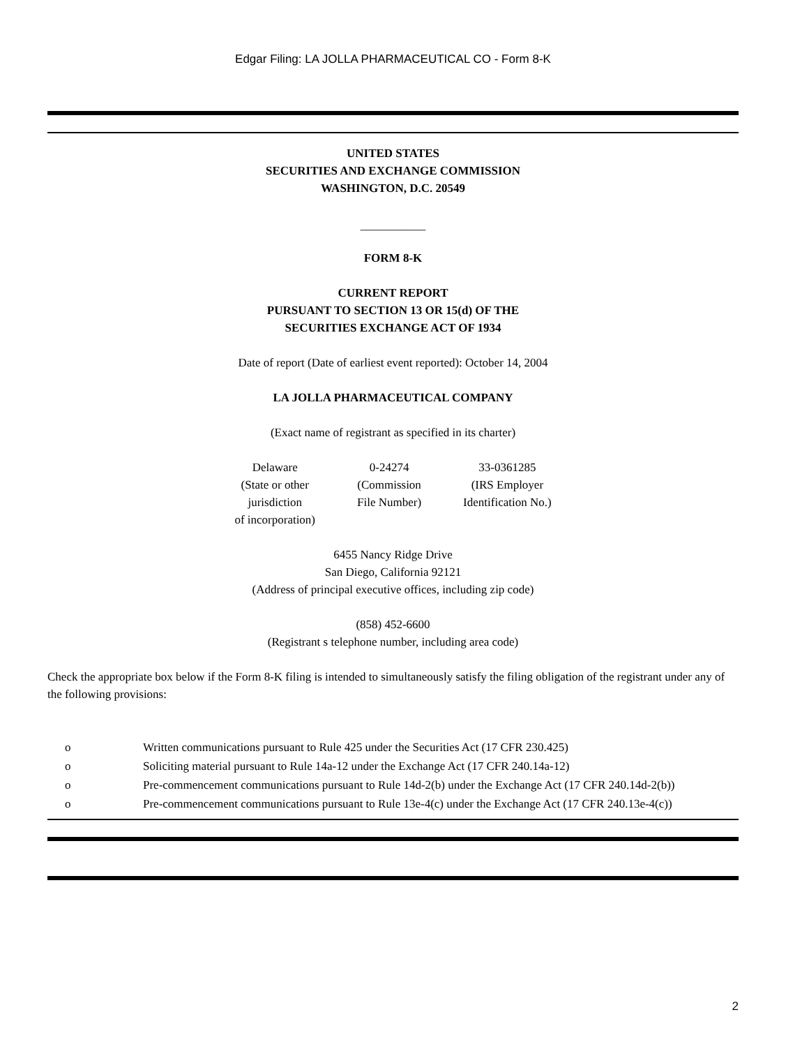Edgar Filing: LA JOLLA PHARMACEUTICAL CO - Form 8-K
UNITED STATES
SECURITIES AND EXCHANGE COMMISSION
WASHINGTON, D.C. 20549
___________
FORM 8-K
CURRENT REPORT
PURSUANT TO SECTION 13 OR 15(d) OF THE
SECURITIES EXCHANGE ACT OF 1934
Date of report (Date of earliest event reported): October 14, 2004
LA JOLLA PHARMACEUTICAL COMPANY
(Exact name of registrant as specified in its charter)
| Delaware (State or other jurisdiction of incorporation) | 0-24274 (Commission File Number) | 33-0361285 (IRS Employer Identification No.) |
6455 Nancy Ridge Drive
San Diego, California 92121
(Address of principal executive offices, including zip code)
(858) 452-6600
(Registrant s telephone number, including area code)
Check the appropriate box below if the Form 8-K filing is intended to simultaneously satisfy the filing obligation of the registrant under any of the following provisions:
| o | Written communications pursuant to Rule 425 under the Securities Act (17 CFR 230.425) |
| o | Soliciting material pursuant to Rule 14a-12 under the Exchange Act (17 CFR 240.14a-12) |
| o | Pre-commencement communications pursuant to Rule 14d-2(b) under the Exchange Act (17 CFR 240.14d-2(b)) |
| o | Pre-commencement communications pursuant to Rule 13e-4(c) under the Exchange Act (17 CFR 240.13e-4(c)) |
2